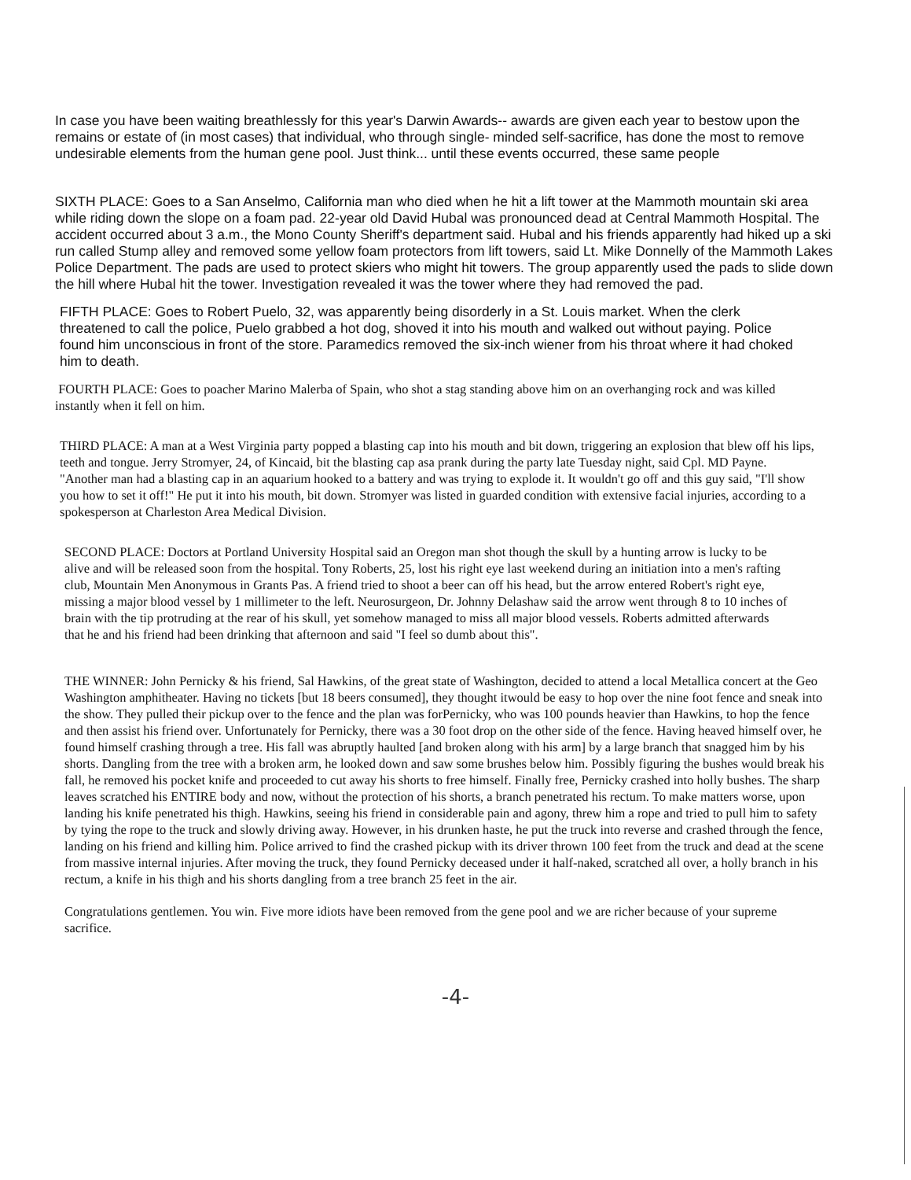In case you have been waiting breathlessly for this year's Darwin Awards-- awards are given each year to bestow upon the remains or estate of (in most cases) that individual, who through single- minded self-sacrifice, has done the most to remove undesirable elements from the human gene pool. Just think... until these events occurred, these same people
SIXTH PLACE: Goes to a San Anselmo, California man who died when he hit a lift tower at the Mammoth mountain ski area while riding down the slope on a foam pad. 22-year old David Hubal was pronounced dead at Central Mammoth Hospital. The accident occurred about 3 a.m., the Mono County Sheriff's department said. Hubal and his friends apparently had hiked up a ski run called Stump alley and removed some yellow foam protectors from lift towers, said Lt. Mike Donnelly of the Mammoth Lakes Police Department. The pads are used to protect skiers who might hit towers. The group apparently used the pads to slide down the hill where Hubal hit the tower. Investigation revealed it was the tower where they had removed the pad.
FIFTH PLACE: Goes to Robert Puelo, 32, was apparently being disorderly in a St. Louis market. When the clerk threatened to call the police, Puelo grabbed a hot dog, shoved it into his mouth and walked out without paying. Police found him unconscious in front of the store. Paramedics removed the six-inch wiener from his throat where it had choked him to death.
FOURTH PLACE: Goes to poacher Marino Malerba of Spain, who shot a stag standing above him on an overhanging rock and was killed instantly when it fell on him.
THIRD PLACE: A man at a West Virginia party popped a blasting cap into his mouth and bit down, triggering an explosion that blew off his lips, teeth and tongue. Jerry Stromyer, 24, of Kincaid, bit the blasting cap asa prank during the party late Tuesday night, said Cpl. MD Payne. "Another man had a blasting cap in an aquarium hooked to a battery and was trying to explode it. It wouldn't go off and this guy said, "I'll show you how to set it off!" He put it into his mouth, bit down. Stromyer was listed in guarded condition with extensive facial injuries, according to a spokesperson at Charleston Area Medical Division.
SECOND PLACE: Doctors at Portland University Hospital said an Oregon man shot though the skull by a hunting arrow is lucky to be alive and will be released soon from the hospital. Tony Roberts, 25, lost his right eye last weekend during an initiation into a men's rafting club, Mountain Men Anonymous in Grants Pas. A friend tried to shoot a beer can off his head, but the arrow entered Robert's right eye, missing a major blood vessel by 1 millimeter to the left. Neurosurgeon, Dr. Johnny Delashaw said the arrow went through 8 to 10 inches of brain with the tip protruding at the rear of his skull, yet somehow managed to miss all major blood vessels. Roberts admitted afterwards that he and his friend had been drinking that afternoon and said "I feel so dumb about this".
THE WINNER: John Pernicky & his friend, Sal Hawkins, of the great state of Washington, decided to attend a local Metallica concert at the Geo Washington amphitheater. Having no tickets [but 18 beers consumed], they thought itwould be easy to hop over the nine foot fence and sneak into the show. They pulled their pickup over to the fence and the plan was forPernicky, who was 100 pounds heavier than Hawkins, to hop the fence and then assist his friend over. Unfortunately for Pernicky, there was a 30 foot drop on the other side of the fence. Having heaved himself over, he found himself crashing through a tree. His fall was abruptly haulted [and broken along with his arm] by a large branch that snagged him by his shorts. Dangling from the tree with a broken arm, he looked down and saw some brushes below him. Possibly figuring the bushes would break his fall, he removed his pocket knife and proceeded to cut away his shorts to free himself. Finally free, Pernicky crashed into holly bushes. The sharp leaves scratched his ENTIRE body and now, without the protection of his shorts, a branch penetrated his rectum. To make matters worse, upon landing his knife penetrated his thigh. Hawkins, seeing his friend in considerable pain and agony, threw him a rope and tried to pull him to safety by tying the rope to the truck and slowly driving away. However, in his drunken haste, he put the truck into reverse and crashed through the fence, landing on his friend and killing him. Police arrived to find the crashed pickup with its driver thrown 100 feet from the truck and dead at the scene from massive internal injuries. After moving the truck, they found Pernicky deceased under it half-naked, scratched all over, a holly branch in his rectum, a knife in his thigh and his shorts dangling from a tree branch 25 feet in the air.
Congratulations gentlemen. You win. Five more idiots have been removed from the gene pool and we are richer because of your supreme sacrifice.
-4-